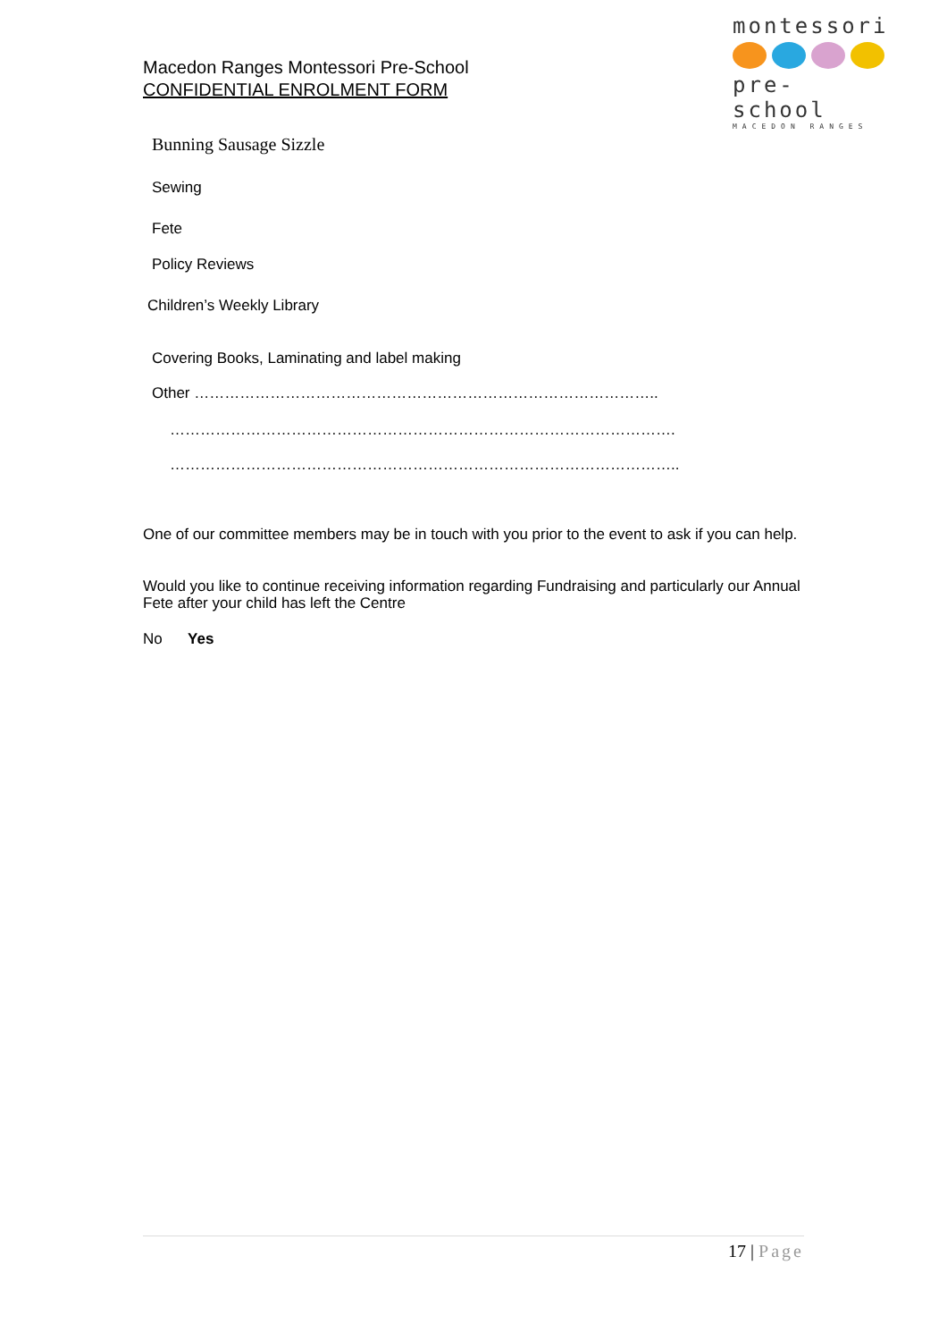Macedon Ranges Montessori Pre-School
CONFIDENTIAL ENROLMENT FORM
montessori
pre- school
MACEDON RANGES
Bunning Sausage Sizzle
Sewing
Fete
Policy Reviews
Children’s Weekly Library
Covering Books, Laminating and label making
Other ………………………………………………………………………………..
……………………………………………………………………………………….
………………………………………………………………………………………..
One of our committee members may be in touch with you prior to the event to ask if you can help.
Would you like to continue receiving information regarding Fundraising and particularly our Annual Fete after your child has left the Centre
No Yes
17 | Page